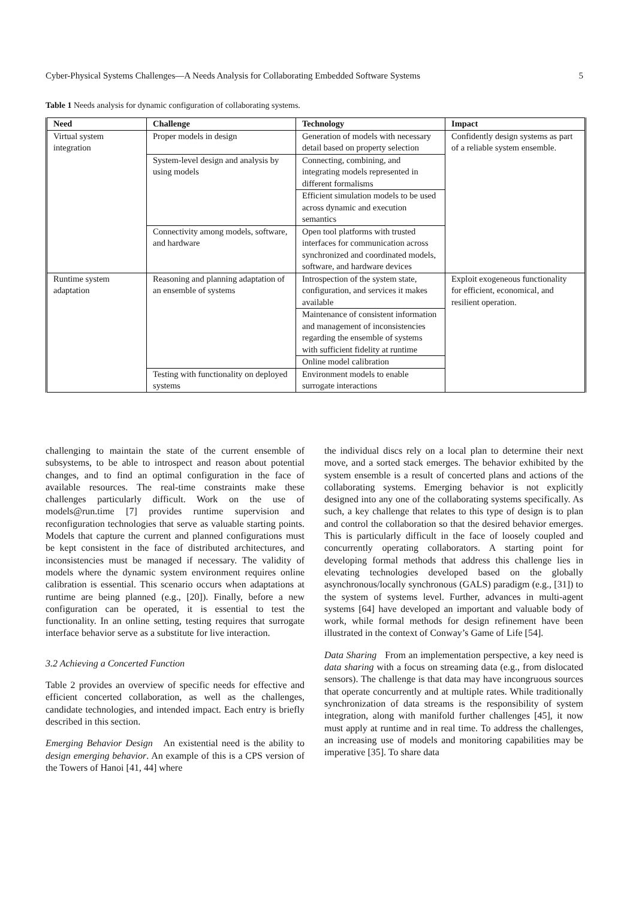Cyber-Physical Systems Challenges—A Needs Analysis for Collaborating Embedded Software Systems 5
Table 1 Needs analysis for dynamic configuration of collaborating systems.
| Need | Challenge | Technology | Impact |
| --- | --- | --- | --- |
| Virtual system integration | Proper models in design | Generation of models with necessary detail based on property selection | Confidently design systems as part of a reliable system ensemble. |
| | System-level design and analysis by using models | Connecting, combining, and integrating models represented in different formalisms | |
| | | Efficient simulation models to be used across dynamic and execution semantics | |
| | Connectivity among models, software, and hardware | Open tool platforms with trusted interfaces for communication across synchronized and coordinated models, software, and hardware devices | |
| Runtime system adaptation | Reasoning and planning adaptation of an ensemble of systems | Introspection of the system state, configuration, and services it makes available | Exploit exogeneous functionality for efficient, economical, and resilient operation. |
| | | Maintenance of consistent information and management of inconsistencies regarding the ensemble of systems with sufficient fidelity at runtime | |
| | | Online model calibration | |
| | Testing with functionality on deployed systems | Environment models to enable surrogate interactions | |
challenging to maintain the state of the current ensemble of subsystems, to be able to introspect and reason about potential changes, and to find an optimal configuration in the face of available resources. The real-time constraints make these challenges particularly difficult. Work on the use of models@run.time [7] provides runtime supervision and reconfiguration technologies that serve as valuable starting points. Models that capture the current and planned configurations must be kept consistent in the face of distributed architectures, and inconsistencies must be managed if necessary. The validity of models where the dynamic system environment requires online calibration is essential. This scenario occurs when adaptations at runtime are being planned (e.g., [20]). Finally, before a new configuration can be operated, it is essential to test the functionality. In an online setting, testing requires that surrogate interface behavior serve as a substitute for live interaction.
3.2 Achieving a Concerted Function
Table 2 provides an overview of specific needs for effective and efficient concerted collaboration, as well as the challenges, candidate technologies, and intended impact. Each entry is briefly described in this section.
Emerging Behavior Design An existential need is the ability to design emerging behavior. An example of this is a CPS version of the Towers of Hanoi [41, 44] where
the individual discs rely on a local plan to determine their next move, and a sorted stack emerges. The behavior exhibited by the system ensemble is a result of concerted plans and actions of the collaborating systems. Emerging behavior is not explicitly designed into any one of the collaborating systems specifically. As such, a key challenge that relates to this type of design is to plan and control the collaboration so that the desired behavior emerges. This is particularly difficult in the face of loosely coupled and concurrently operating collaborators. A starting point for developing formal methods that address this challenge lies in elevating technologies developed based on the globally asynchronous/locally synchronous (GALS) paradigm (e.g., [31]) to the system of systems level. Further, advances in multi-agent systems [64] have developed an important and valuable body of work, while formal methods for design refinement have been illustrated in the context of Conway’s Game of Life [54].
Data Sharing From an implementation perspective, a key need is data sharing with a focus on streaming data (e.g., from dislocated sensors). The challenge is that data may have incongruous sources that operate concurrently and at multiple rates. While traditionally synchronization of data streams is the responsibility of system integration, along with manifold further challenges [45], it now must apply at runtime and in real time. To address the challenges, an increasing use of models and monitoring capabilities may be imperative [35]. To share data